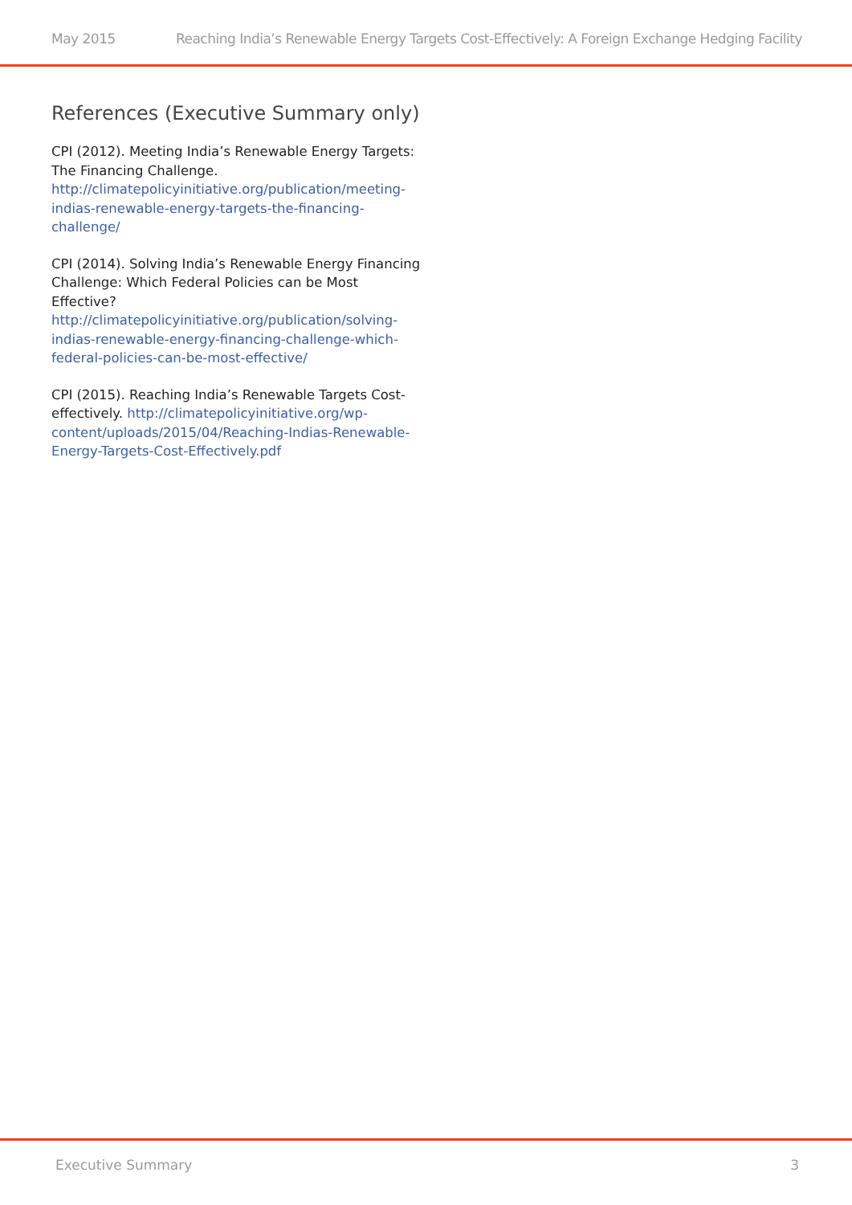May 2015 Reaching India’s Renewable Energy Targets Cost-Effectively: A Foreign Exchange Hedging Facility
References (Executive Summary only)
CPI (2012). Meeting India’s Renewable Energy Targets: The Financing Challenge. http://climatepolicyinitiative.org/publication/meeting-indias-renewable-energy-targets-the-financing-challenge/
CPI (2014). Solving India’s Renewable Energy Financing Challenge: Which Federal Policies can be Most Effective? http://climatepolicyinitiative.org/publication/solving-indias-renewable-energy-financing-challenge-which-federal-policies-can-be-most-effective/
CPI (2015). Reaching India’s Renewable Targets Cost-effectively. http://climatepolicyinitiative.org/wp-content/uploads/2015/04/Reaching-Indias-Renewable-Energy-Targets-Cost-Effectively.pdf
Executive Summary 3